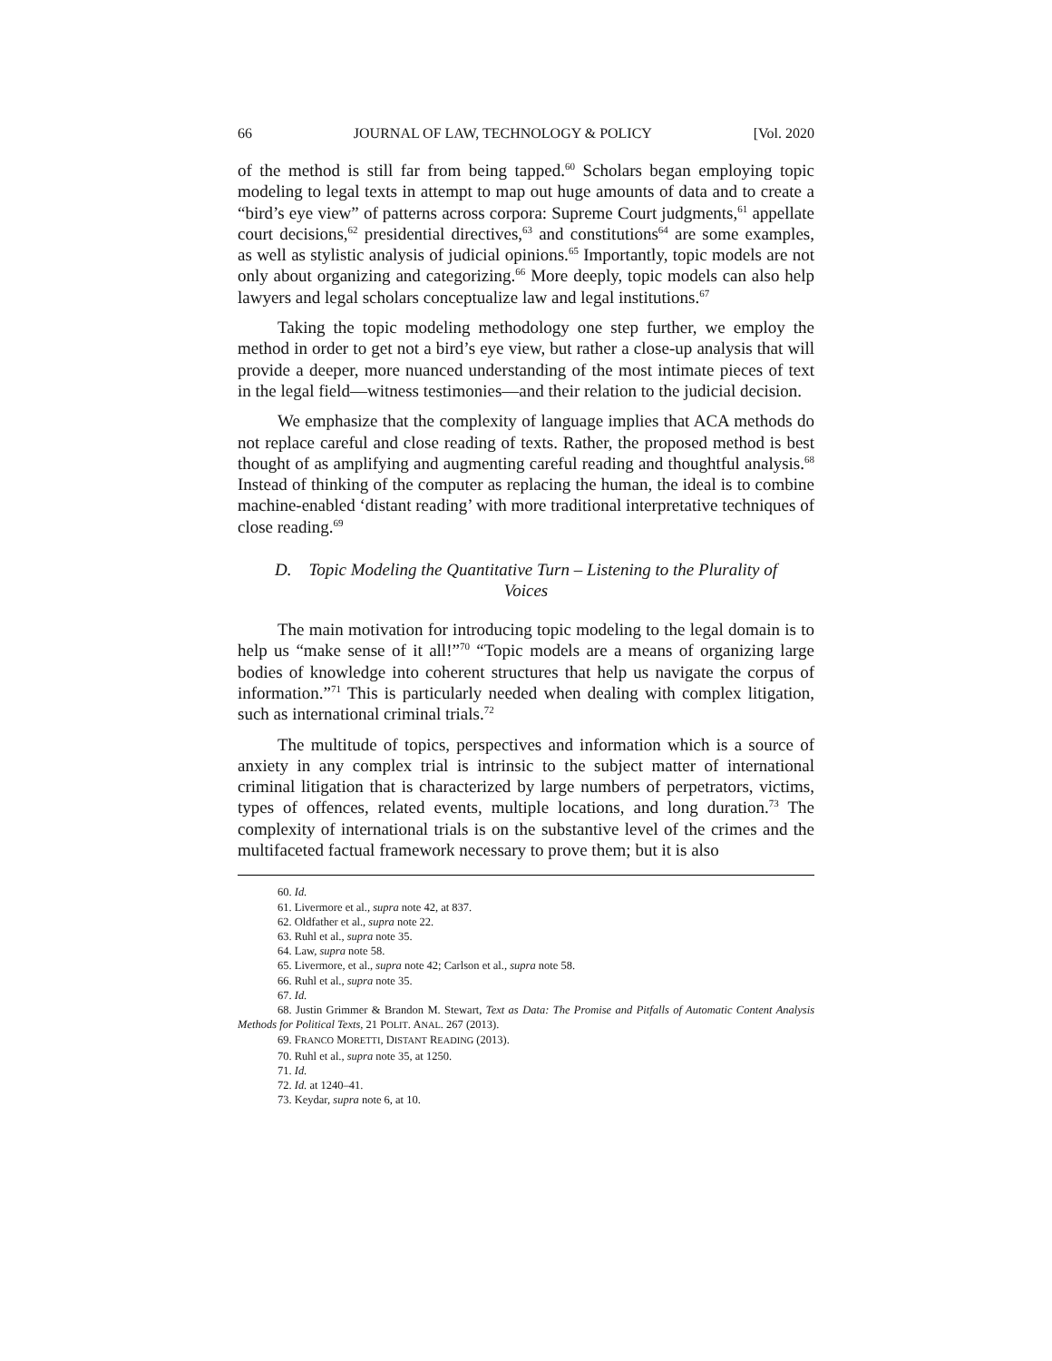66 JOURNAL OF LAW, TECHNOLOGY & POLICY [Vol. 2020
of the method is still far from being tapped.<sup>60</sup> Scholars began employing topic modeling to legal texts in attempt to map out huge amounts of data and to create a “bird’s eye view” of patterns across corpora: Supreme Court judgments,<sup>61</sup> appellate court decisions,<sup>62</sup> presidential directives,<sup>63</sup> and constitutions<sup>64</sup> are some examples, as well as stylistic analysis of judicial opinions.<sup>65</sup> Importantly, topic models are not only about organizing and categorizing.<sup>66</sup> More deeply, topic models can also help lawyers and legal scholars conceptualize law and legal institutions.<sup>67</sup>
Taking the topic modeling methodology one step further, we employ the method in order to get not a bird’s eye view, but rather a close-up analysis that will provide a deeper, more nuanced understanding of the most intimate pieces of text in the legal field—witness testimonies—and their relation to the judicial decision.
We emphasize that the complexity of language implies that ACA methods do not replace careful and close reading of texts. Rather, the proposed method is best thought of as amplifying and augmenting careful reading and thoughtful analysis.<sup>68</sup> Instead of thinking of the computer as replacing the human, the ideal is to combine machine-enabled ‘distant reading’ with more traditional interpretative techniques of close reading.<sup>69</sup>
D. Topic Modeling the Quantitative Turn – Listening to the Plurality of Voices
The main motivation for introducing topic modeling to the legal domain is to help us “make sense of it all!”<sup>70</sup> “Topic models are a means of organizing large bodies of knowledge into coherent structures that help us navigate the corpus of information.”<sup>71</sup> This is particularly needed when dealing with complex litigation, such as international criminal trials.<sup>72</sup>
The multitude of topics, perspectives and information which is a source of anxiety in any complex trial is intrinsic to the subject matter of international criminal litigation that is characterized by large numbers of perpetrators, victims, types of offences, related events, multiple locations, and long duration.<sup>73</sup> The complexity of international trials is on the substantive level of the crimes and the multifaceted factual framework necessary to prove them; but it is also
60. Id.
61. Livermore et al., supra note 42, at 837.
62. Oldfather et al., supra note 22.
63. Ruhl et al., supra note 35.
64. Law, supra note 58.
65. Livermore, et al., supra note 42; Carlson et al., supra note 58.
66. Ruhl et al., supra note 35.
67. Id.
68. Justin Grimmer & Brandon M. Stewart, Text as Data: The Promise and Pitfalls of Automatic Content Analysis Methods for Political Texts, 21 POLIT. ANAL. 267 (2013).
69. FRANCO MORETTI, DISTANT READING (2013).
70. Ruhl et al., supra note 35, at 1250.
71. Id.
72. Id. at 1240–41.
73. Keydar, supra note 6, at 10.